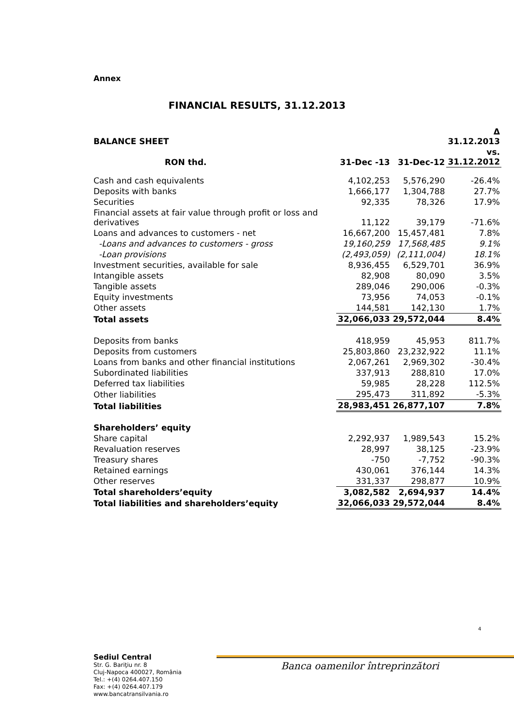Annex
FINANCIAL RESULTS, 31.12.2013
| BALANCE SHEET | | | Δ 31.12.2013 |
| --- | --- | --- | --- |
| RON thd. | 31-Dec -13 | 31-Dec-12 | vs. 31.12.2012 |
| Cash and cash equivalents | 4,102,253 | 5,576,290 | -26.4% |
| Deposits with banks | 1,666,177 | 1,304,788 | 27.7% |
| Securities | 92,335 | 78,326 | 17.9% |
| Financial assets at fair value through profit or loss and derivatives | 11,122 | 39,179 | -71.6% |
| Loans and advances to customers - net | 16,667,200 | 15,457,481 | 7.8% |
| -Loans and advances to customers - gross | 19,160,259 | 17,568,485 | 9.1% |
| -Loan provisions | (2,493,059) | (2,111,004) | 18.1% |
| Investment securities, available for sale | 8,936,455 | 6,529,701 | 36.9% |
| Intangible assets | 82,908 | 80,090 | 3.5% |
| Tangible assets | 289,046 | 290,006 | -0.3% |
| Equity investments | 73,956 | 74,053 | -0.1% |
| Other assets | 144,581 | 142,130 | 1.7% |
| Total assets | 32,066,033 | 29,572,044 | 8.4% |
| Deposits from banks | 418,959 | 45,953 | 811.7% |
| Deposits from customers | 25,803,860 | 23,232,922 | 11.1% |
| Loans from banks and other financial institutions | 2,067,261 | 2,969,302 | -30.4% |
| Subordinated liabilities | 337,913 | 288,810 | 17.0% |
| Deferred tax liabilities | 59,985 | 28,228 | 112.5% |
| Other liabilities | 295,473 | 311,892 | -5.3% |
| Total liabilities | 28,983,451 | 26,877,107 | 7.8% |
| Shareholders’ equity | | | |
| Share capital | 2,292,937 | 1,989,543 | 15.2% |
| Revaluation reserves | 28,997 | 38,125 | -23.9% |
| Treasury shares | -750 | -7,752 | -90.3% |
| Retained earnings | 430,061 | 376,144 | 14.3% |
| Other reserves | 331,337 | 298,877 | 10.9% |
| Total shareholders’equity | 3,082,582 | 2,694,937 | 14.4% |
| Total liabilities and shareholders’equity | 32,066,033 | 29,572,044 | 8.4% |
4
Sediul Central
Str. G. Bariţiu nr. 8
Cluj-Napoca 400027, România
Tel.: +(4) 0264.407.150
Fax: +(4) 0264.407.179
www.bancatransilvania.ro
Banca oamenilor întreprinzători